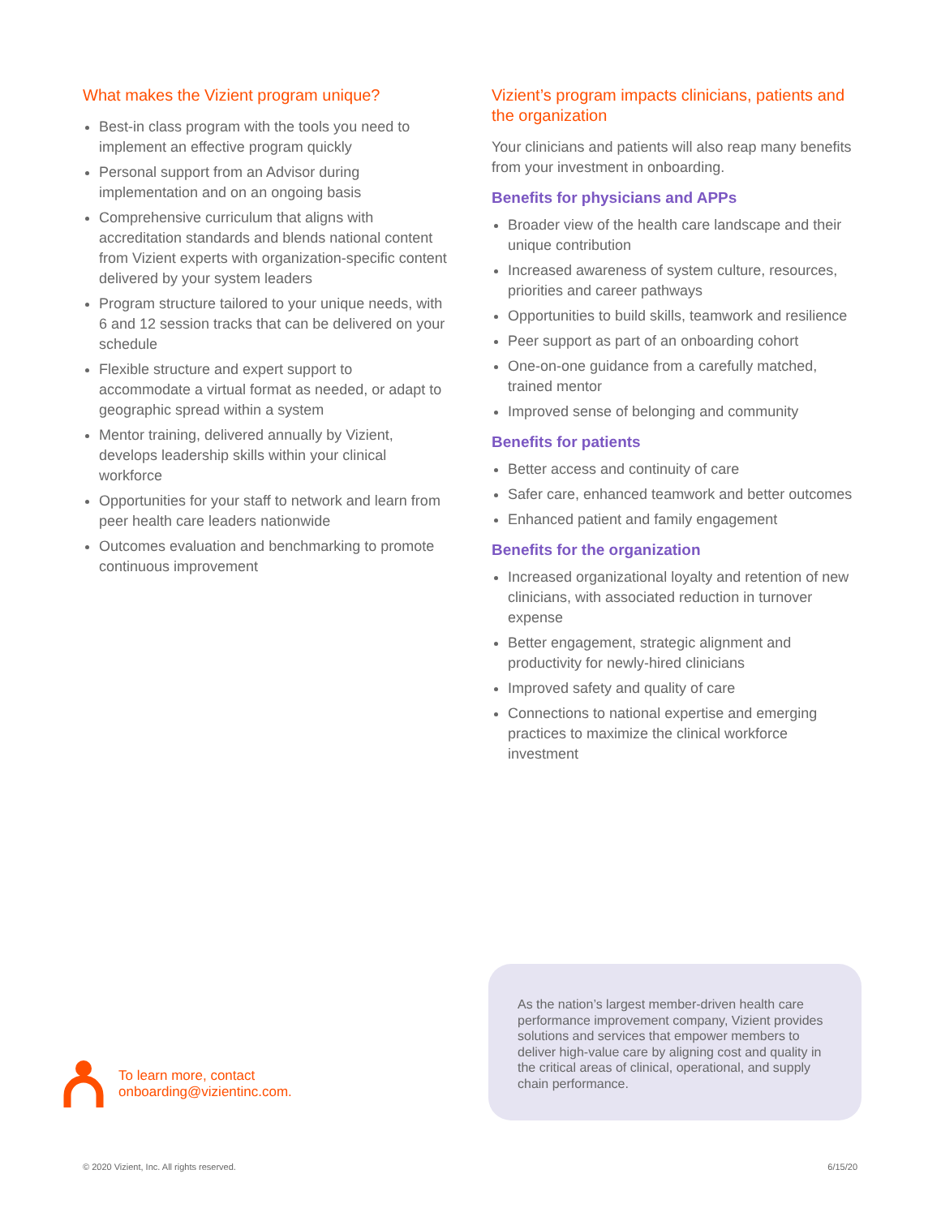What makes the Vizient program unique?
Best-in class program with the tools you need to implement an effective program quickly
Personal support from an Advisor during implementation and on an ongoing basis
Comprehensive curriculum that aligns with accreditation standards and blends national content from Vizient experts with organization-specific content delivered by your system leaders
Program structure tailored to your unique needs, with 6 and 12 session tracks that can be delivered on your schedule
Flexible structure and expert support to accommodate a virtual format as needed, or adapt to geographic spread within a system
Mentor training, delivered annually by Vizient, develops leadership skills within your clinical workforce
Opportunities for your staff to network and learn from peer health care leaders nationwide
Outcomes evaluation and benchmarking to promote continuous improvement
Vizient’s program impacts clinicians, patients and the organization
Your clinicians and patients will also reap many benefits from your investment in onboarding.
Benefits for physicians and APPs
Broader view of the health care landscape and their unique contribution
Increased awareness of system culture, resources, priorities and career pathways
Opportunities to build skills, teamwork and resilience
Peer support as part of an onboarding cohort
One-on-one guidance from a carefully matched, trained mentor
Improved sense of belonging and community
Benefits for patients
Better access and continuity of care
Safer care, enhanced teamwork and better outcomes
Enhanced patient and family engagement
Benefits for the organization
Increased organizational loyalty and retention of new clinicians, with associated reduction in turnover expense
Better engagement, strategic alignment and productivity for newly-hired clinicians
Improved safety and quality of care
Connections to national expertise and emerging practices to maximize the clinical workforce investment
To learn more, contact
onboarding@vizientinc.com.
As the nation’s largest member-driven health care performance improvement company, Vizient provides solutions and services that empower members to deliver high-value care by aligning cost and quality in the critical areas of clinical, operational, and supply chain performance.
© 2020 Vizient, Inc. All rights reserved. 6/15/20